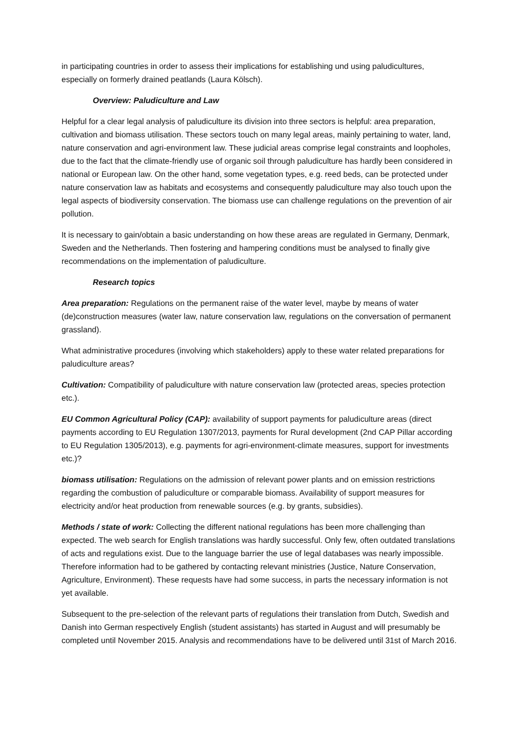in participating countries in order to assess their implications for establishing und using paludicultures, especially on formerly drained peatlands (Laura Kölsch).
Overview: Paludiculture and Law
Helpful for a clear legal analysis of paludiculture its division into three sectors is helpful: area preparation, cultivation and biomass utilisation. These sectors touch on many legal areas, mainly pertaining to water, land, nature conservation and agri-environment law. These judicial areas comprise legal constraints and loopholes, due to the fact that the climate-friendly use of organic soil through paludiculture has hardly been considered in national or European law. On the other hand, some vegetation types, e.g. reed beds, can be protected under nature conservation law as habitats and ecosystems and consequently paludiculture may also touch upon the legal aspects of biodiversity conservation. The biomass use can challenge regulations on the prevention of air pollution.
It is necessary to gain/obtain a basic understanding on how these areas are regulated in Germany, Denmark, Sweden and the Netherlands. Then fostering and hampering conditions must be analysed to finally give recommendations on the implementation of paludiculture.
Research topics
Area preparation: Regulations on the permanent raise of the water level, maybe by means of water (de)construction measures (water law, nature conservation law, regulations on the conversation of permanent grassland).
What administrative procedures (involving which stakeholders) apply to these water related preparations for paludiculture areas?
Cultivation: Compatibility of paludiculture with nature conservation law (protected areas, species protection etc.).
EU Common Agricultural Policy (CAP): availability of support payments for paludiculture areas (direct payments according to EU Regulation 1307/2013, payments for Rural development (2nd CAP Pillar according to EU Regulation 1305/2013), e.g. payments for agri-environment-climate measures, support for investments etc.)?
biomass utilisation: Regulations on the admission of relevant power plants and on emission restrictions regarding the combustion of paludiculture or comparable biomass. Availability of support measures for electricity and/or heat production from renewable sources (e.g. by grants, subsidies).
Methods / state of work: Collecting the different national regulations has been more challenging than expected. The web search for English translations was hardly successful. Only few, often outdated translations of acts and regulations exist. Due to the language barrier the use of legal databases was nearly impossible. Therefore information had to be gathered by contacting relevant ministries (Justice, Nature Conservation, Agriculture, Environment). These requests have had some success, in parts the necessary information is not yet available.
Subsequent to the pre-selection of the relevant parts of regulations their translation from Dutch, Swedish and Danish into German respectively English (student assistants) has started in August and will presumably be completed until November 2015. Analysis and recommendations have to be delivered until 31st of March 2016.